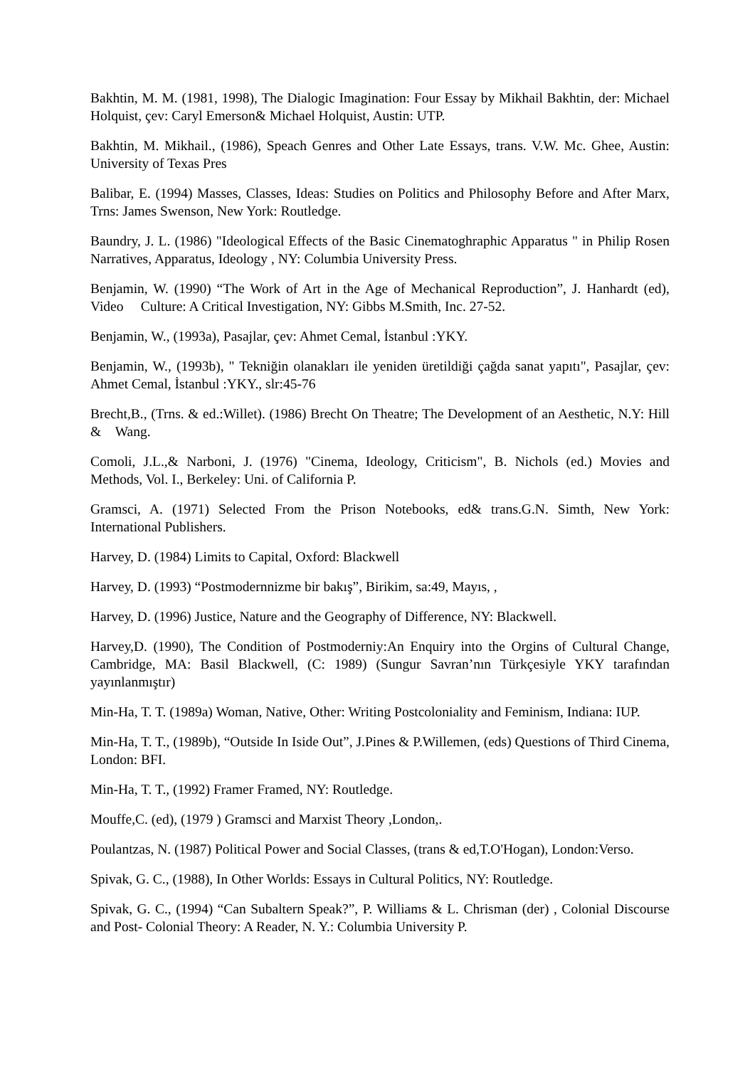Bakhtin, M. M. (1981, 1998), The Dialogic Imagination: Four Essay by Mikhail Bakhtin, der: Michael Holquist, çev: Caryl Emerson& Michael Holquist, Austin: UTP.
Bakhtin, M. Mikhail., (1986), Speach Genres and Other Late Essays, trans. V.W. Mc. Ghee, Austin: University of Texas Pres
Balibar, E. (1994) Masses, Classes, Ideas: Studies on Politics and Philosophy Before and After Marx, Trns: James Swenson, New York: Routledge.
Baundry, J. L. (1986) "Ideological Effects of the Basic Cinematoghraphic Apparatus " in Philip Rosen Narratives, Apparatus, Ideology , NY: Columbia University Press.
Benjamin, W. (1990) “The Work of Art in the Age of Mechanical Reproduction”, J. Hanhardt (ed), Video Culture: A Critical Investigation, NY: Gibbs M.Smith, Inc. 27-52.
Benjamin, W., (1993a), Pasajlar, çev: Ahmet Cemal, İstanbul :YKY.
Benjamin, W., (1993b), " Tekniğin olanakları ile yeniden üretildiği çağda sanat yapıtı", Pasajlar, çev: Ahmet Cemal, İstanbul :YKY., slr:45-76
Brecht,B., (Trns. & ed.:Willet). (1986) Brecht On Theatre; The Development of an Aesthetic, N.Y: Hill & Wang.
Comoli, J.L.,& Narboni, J. (1976) "Cinema, Ideology, Criticism", B. Nichols (ed.) Movies and Methods, Vol. I., Berkeley: Uni. of California P.
Gramsci, A. (1971) Selected From the Prison Notebooks, ed& trans.G.N. Simth, New York: International Publishers.
Harvey, D. (1984) Limits to Capital, Oxford: Blackwell
Harvey, D. (1993) “Postmodernnizme bir bakış”, Birikim, sa:49, Mayıs, ,
Harvey, D. (1996) Justice, Nature and the Geography of Difference, NY: Blackwell.
Harvey,D. (1990), The Condition of Postmoderniy:An Enquiry into the Orgins of Cultural Change, Cambridge, MA: Basil Blackwell, (C: 1989) (Sungur Savran’nın Türkçesiyle YKY tarafından yayınlanmıştır)
Min-Ha, T. T. (1989a) Woman, Native, Other: Writing Postcoloniality and Feminism, Indiana: IUP.
Min-Ha, T. T., (1989b), “Outside In Iside Out”, J.Pines & P.Willemen, (eds) Questions of Third Cinema, London: BFI.
Min-Ha, T. T., (1992) Framer Framed, NY: Routledge.
Mouffe,C. (ed), (1979 ) Gramsci and Marxist Theory ,London,.
Poulantzas, N. (1987) Political Power and Social Classes, (trans & ed,T.O'Hogan), London:Verso.
Spivak, G. C., (1988), In Other Worlds: Essays in Cultural Politics, NY: Routledge.
Spivak, G. C., (1994) “Can Subaltern Speak?”, P. Williams & L. Chrisman (der) , Colonial Discourse and Post- Colonial Theory: A Reader, N. Y.: Columbia University P.